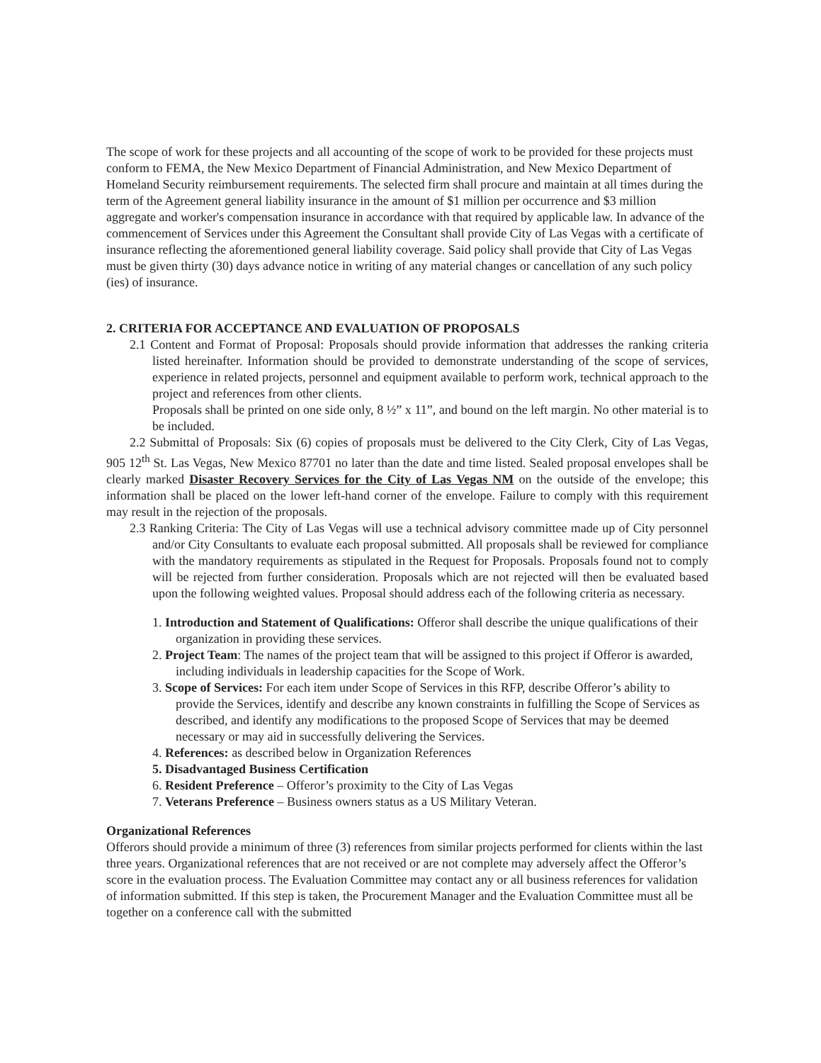The scope of work for these projects and all accounting of the scope of work to be provided for these projects must conform to FEMA, the New Mexico Department of Financial Administration, and New Mexico Department of Homeland Security reimbursement requirements. The selected firm shall procure and maintain at all times during the term of the Agreement general liability insurance in the amount of $1 million per occurrence and $3 million aggregate and worker's compensation insurance in accordance with that required by applicable law. In advance of the commencement of Services under this Agreement the Consultant shall provide City of Las Vegas with a certificate of insurance reflecting the aforementioned general liability coverage. Said policy shall provide that City of Las Vegas must be given thirty (30) days advance notice in writing of any material changes or cancellation of any such policy (ies) of insurance.
2. CRITERIA FOR ACCEPTANCE AND EVALUATION OF PROPOSALS
2.1 Content and Format of Proposal: Proposals should provide information that addresses the ranking criteria listed hereinafter. Information should be provided to demonstrate understanding of the scope of services, experience in related projects, personnel and equipment available to perform work, technical approach to the project and references from other clients.
Proposals shall be printed on one side only, 8 ½” x 11”, and bound on the left margin. No other material is to be included.
2.2 Submittal of Proposals: Six (6) copies of proposals must be delivered to the City Clerk, City of Las Vegas, 905 12<sup>th</sup> St. Las Vegas, New Mexico 87701 no later than the date and time listed. Sealed proposal envelopes shall be clearly marked Disaster Recovery Services for the City of Las Vegas NM on the outside of the envelope; this information shall be placed on the lower left-hand corner of the envelope. Failure to comply with this requirement may result in the rejection of the proposals.
2.3 Ranking Criteria: The City of Las Vegas will use a technical advisory committee made up of City personnel and/or City Consultants to evaluate each proposal submitted. All proposals shall be reviewed for compliance with the mandatory requirements as stipulated in the Request for Proposals. Proposals found not to comply will be rejected from further consideration. Proposals which are not rejected will then be evaluated based upon the following weighted values. Proposal should address each of the following criteria as necessary.
1. Introduction and Statement of Qualifications: Offeror shall describe the unique qualifications of their organization in providing these services.
2. Project Team: The names of the project team that will be assigned to this project if Offeror is awarded, including individuals in leadership capacities for the Scope of Work.
3. Scope of Services: For each item under Scope of Services in this RFP, describe Offeror’s ability to provide the Services, identify and describe any known constraints in fulfilling the Scope of Services as described, and identify any modifications to the proposed Scope of Services that may be deemed necessary or may aid in successfully delivering the Services.
4. References: as described below in Organization References
5. Disadvantaged Business Certification
6. Resident Preference – Offeror’s proximity to the City of Las Vegas
7. Veterans Preference – Business owners status as a US Military Veteran.
Organizational References
Offerors should provide a minimum of three (3) references from similar projects performed for clients within the last three years. Organizational references that are not received or are not complete may adversely affect the Offeror’s score in the evaluation process. The Evaluation Committee may contact any or all business references for validation of information submitted. If this step is taken, the Procurement Manager and the Evaluation Committee must all be together on a conference call with the submitted